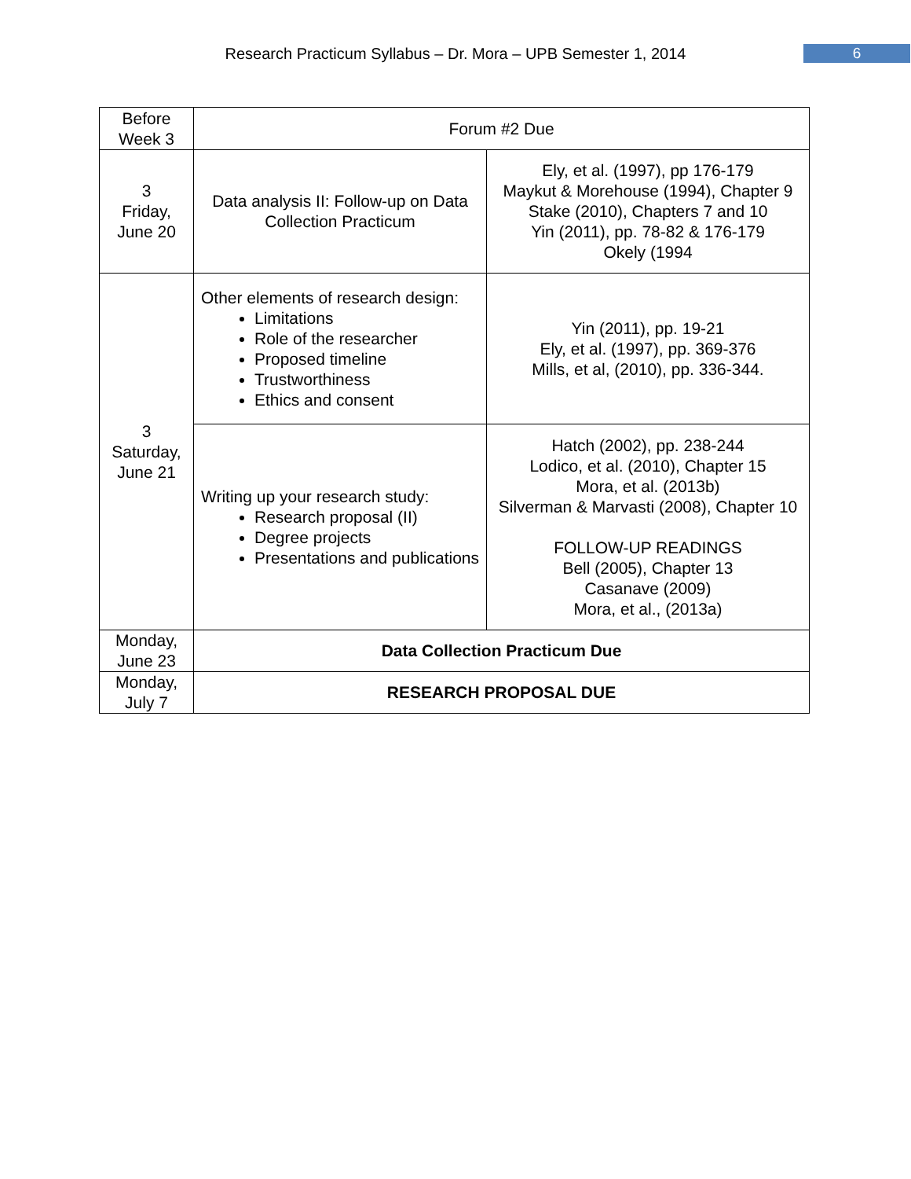Research Practicum Syllabus – Dr. Mora – UPB Semester 1, 2014 6
| Before Week 3 | Forum #2 Due | |
| 3 Friday, June 20 | Data analysis II: Follow-up on Data Collection Practicum | Ely, et al. (1997), pp 176-179 Maykut & Morehouse (1994), Chapter 9 Stake (2010), Chapters 7 and 10 Yin (2011), pp. 78-82 & 176-179 Okely (1994 |
| 3 Saturday, June 21 | Other elements of research design: Limitations Role of the researcher Proposed timeline Trustworthiness Ethics and consent | Yin (2011), pp. 19-21 Ely, et al. (1997), pp. 369-376 Mills, et al, (2010), pp. 336-344. |
| | Writing up your research study: Research proposal (II) Degree projects Presentations and publications | Hatch (2002), pp. 238-244 Lodico, et al. (2010), Chapter 15 Mora, et al. (2013b) Silverman & Marvasti (2008), Chapter 10 FOLLOW-UP READINGS Bell (2005), Chapter 13 Casanave (2009) Mora, et al., (2013a) |
| Monday, June 23 | Data Collection Practicum Due | |
| Monday, July 7 | RESEARCH PROPOSAL DUE | |